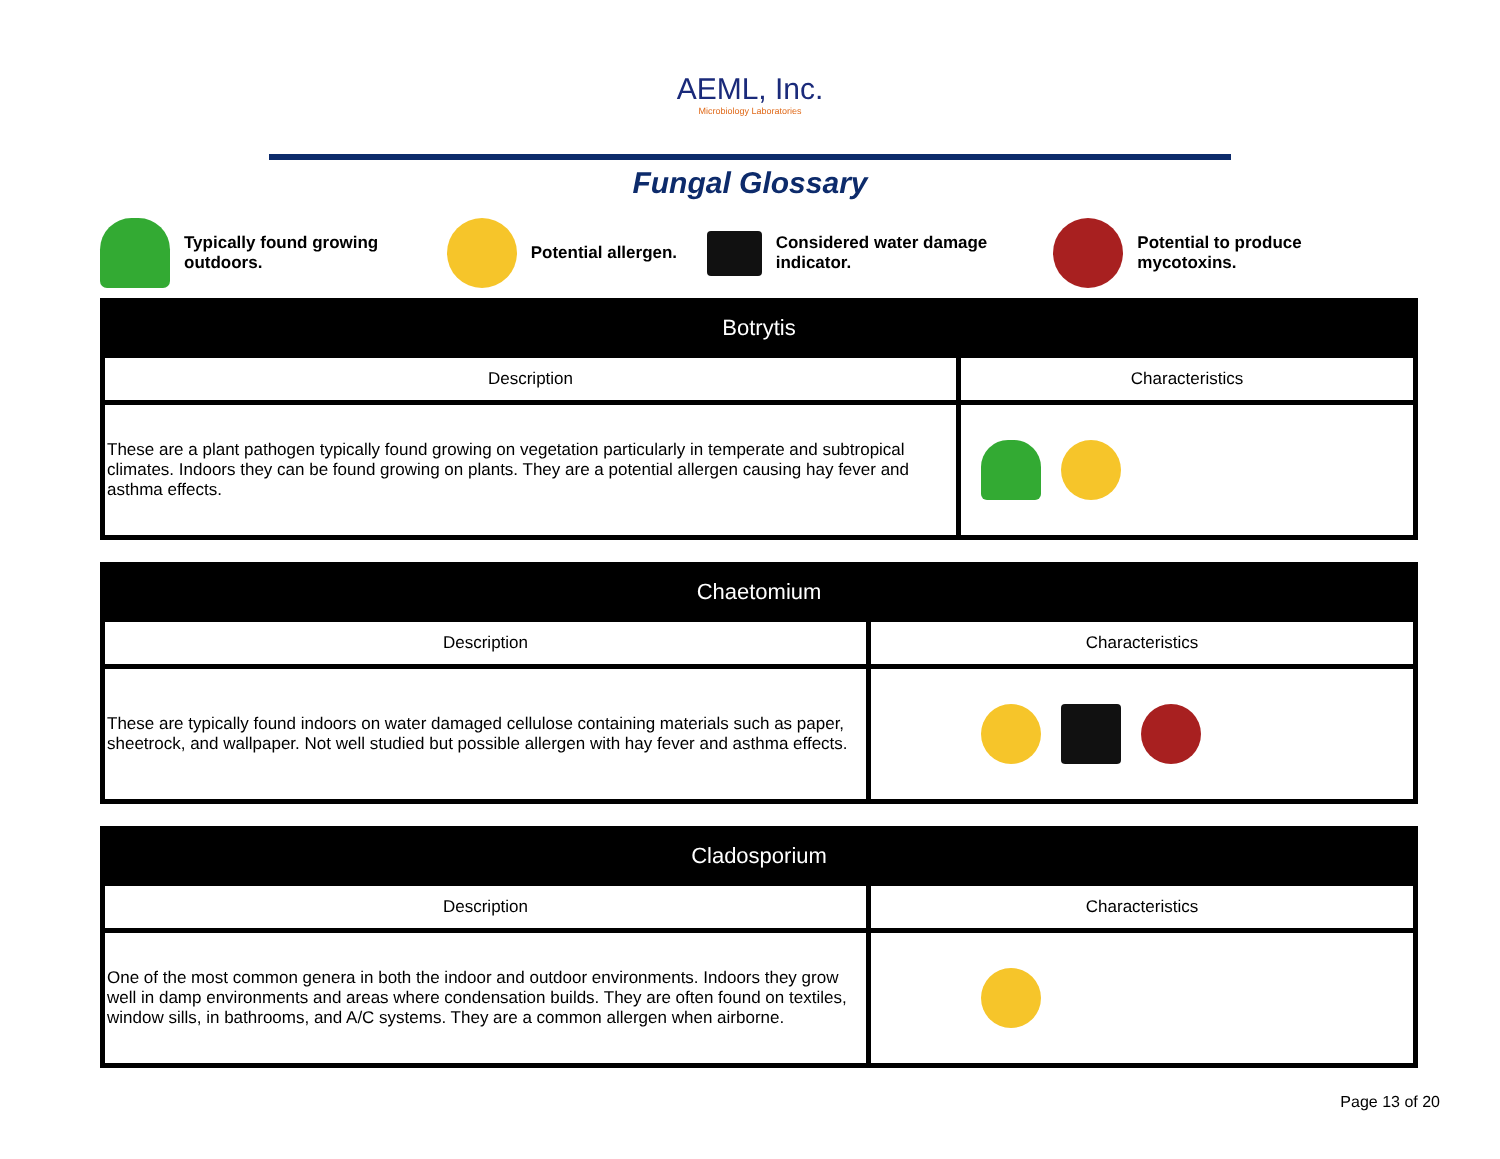AEML, Inc.
Microbiology Laboratories
Fungal Glossary
Typically found growing
outdoors.
Potential allergen.
Considered water damage
indicator.
Potential to produce
mycotoxins.
| Botrytis | |
| --- | --- |
| Description | Characteristics |
| These are a plant pathogen typically found growing on vegetation particularly in temperate and subtropical climates. Indoors they can be found growing on plants. They are a potential allergen causing hay fever and asthma effects. | |
| Chaetomium | |
| --- | --- |
| Description | Characteristics |
| These are typically found indoors on water damaged cellulose containing materials such as paper, sheetrock, and wallpaper. Not well studied but possible allergen with hay fever and asthma effects. | |
| Cladosporium | |
| --- | --- |
| Description | Characteristics |
| One of the most common genera in both the indoor and outdoor environments. Indoors they grow well in damp environments and areas where condensation builds. They are often found on textiles, window sills, in bathrooms, and A/C systems. They are a common allergen when airborne. | |
Page 13 of 20